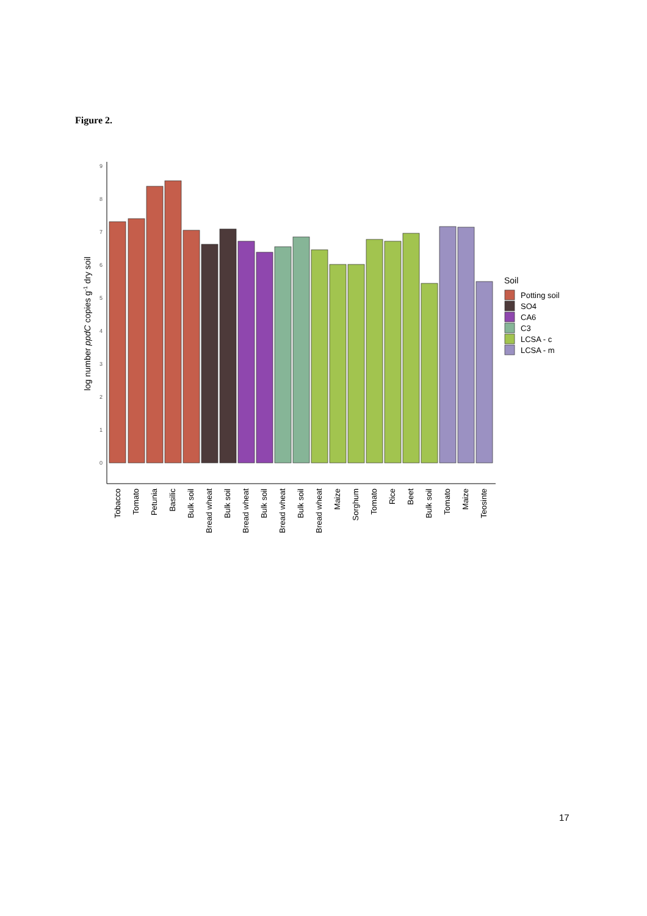Figure 2.
0
1
2
3
4
5
6
7
8
9
log number ppdC copies g-1 dry soil
Tobacco
Tomato
Petunia
Basilic
Bulk soil
Bread wheat
Bulk soil
Bread wheat
Bulk soil
Bread wheat
Bulk soil
Bread wheat
Maize
Sorghum
Tomato
Rice
Beet
Bulk soil
Tomato
Maize
Teosinte
Soil
Potting soil
SO4
CA6
C3
LCSA - c
LCSA - m
17